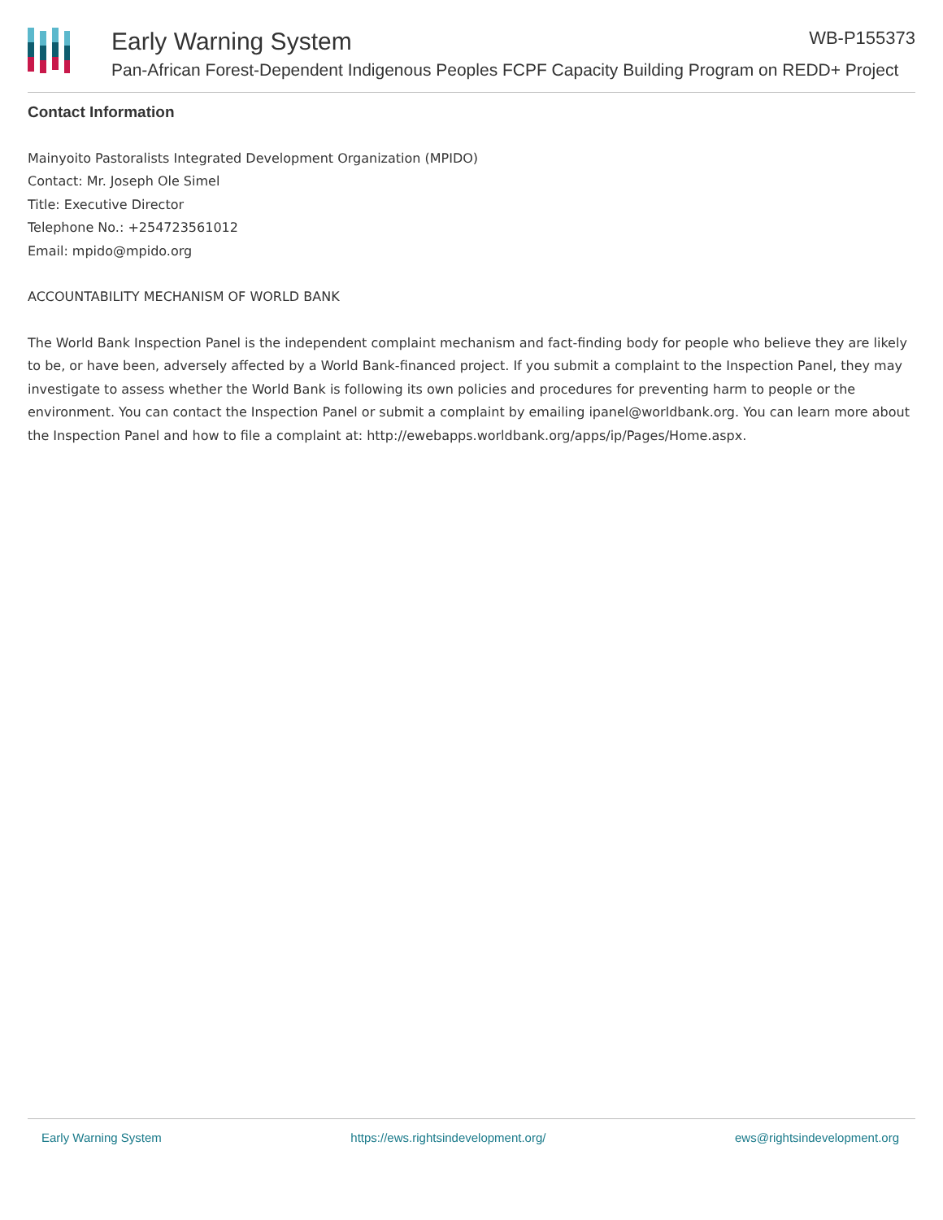Early Warning System
Pan-African Forest-Dependent Indigenous Peoples FCPF Capacity Building Program on REDD+ Project
WB-P155373
Contact Information
Mainyoito Pastoralists Integrated Development Organization (MPIDO)
Contact: Mr. Joseph Ole Simel
Title: Executive Director
Telephone No.: +254723561012
Email: mpido@mpido.org
ACCOUNTABILITY MECHANISM OF WORLD BANK
The World Bank Inspection Panel is the independent complaint mechanism and fact-finding body for people who believe they are likely to be, or have been, adversely affected by a World Bank-financed project. If you submit a complaint to the Inspection Panel, they may investigate to assess whether the World Bank is following its own policies and procedures for preventing harm to people or the environment. You can contact the Inspection Panel or submit a complaint by emailing ipanel@worldbank.org. You can learn more about the Inspection Panel and how to file a complaint at: http://ewebapps.worldbank.org/apps/ip/Pages/Home.aspx.
Early Warning System https://ews.rightsindevelopment.org/ ews@rightsindevelopment.org